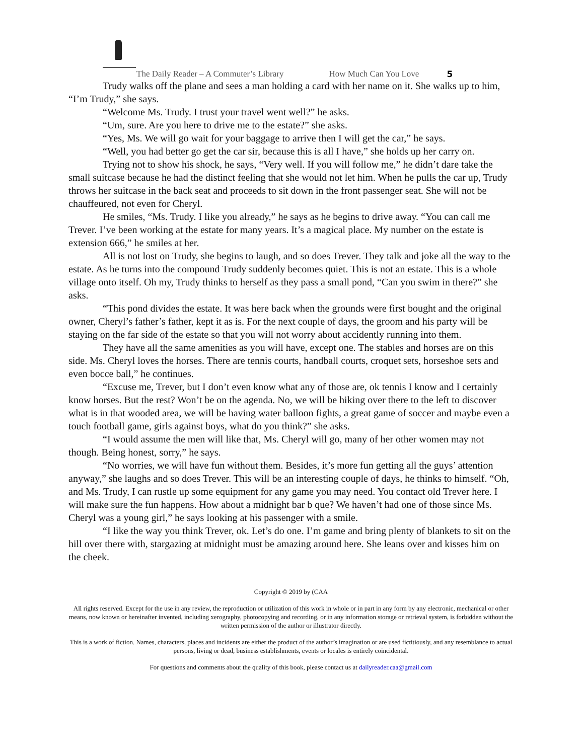The Daily Reader – A Commuter’s Library How Much Can You Love 5
Trudy walks off the plane and sees a man holding a card with her name on it. She walks up to him, “I’m Trudy,” she says.
“Welcome Ms. Trudy. I trust your travel went well?” he asks.
“Um, sure. Are you here to drive me to the estate?” she asks.
“Yes, Ms. We will go wait for your baggage to arrive then I will get the car,” he says.
“Well, you had better go get the car sir, because this is all I have,” she holds up her carry on.
Trying not to show his shock, he says, “Very well. If you will follow me,” he didn’t dare take the small suitcase because he had the distinct feeling that she would not let him. When he pulls the car up, Trudy throws her suitcase in the back seat and proceeds to sit down in the front passenger seat. She will not be chauffeured, not even for Cheryl.
He smiles, “Ms. Trudy. I like you already,” he says as he begins to drive away. “You can call me Trever. I’ve been working at the estate for many years. It’s a magical place. My number on the estate is extension 666,” he smiles at her.
All is not lost on Trudy, she begins to laugh, and so does Trever. They talk and joke all the way to the estate. As he turns into the compound Trudy suddenly becomes quiet. This is not an estate. This is a whole village onto itself. Oh my, Trudy thinks to herself as they pass a small pond, “Can you swim in there?” she asks.
“This pond divides the estate. It was here back when the grounds were first bought and the original owner, Cheryl’s father’s father, kept it as is. For the next couple of days, the groom and his party will be staying on the far side of the estate so that you will not worry about accidently running into them.
They have all the same amenities as you will have, except one. The stables and horses are on this side. Ms. Cheryl loves the horses. There are tennis courts, handball courts, croquet sets, horseshoe sets and even bocce ball,” he continues.
“Excuse me, Trever, but I don’t even know what any of those are, ok tennis I know and I certainly know horses. But the rest? Won’t be on the agenda. No, we will be hiking over there to the left to discover what is in that wooded area, we will be having water balloon fights, a great game of soccer and maybe even a touch football game, girls against boys, what do you think?” she asks.
“I would assume the men will like that, Ms. Cheryl will go, many of her other women may not though. Being honest, sorry,” he says.
“No worries, we will have fun without them. Besides, it’s more fun getting all the guys’ attention anyway,” she laughs and so does Trever. This will be an interesting couple of days, he thinks to himself. “Oh, and Ms. Trudy, I can rustle up some equipment for any game you may need. You contact old Trever here. I will make sure the fun happens. How about a midnight bar b que? We haven’t had one of those since Ms. Cheryl was a young girl,” he says looking at his passenger with a smile.
“I like the way you think Trever, ok. Let’s do one. I’m game and bring plenty of blankets to sit on the hill over there with, stargazing at midnight must be amazing around here. She leans over and kisses him on the cheek.
Copyright © 2019 by (CAA
All rights reserved. Except for the use in any review, the reproduction or utilization of this work in whole or in part in any form by any electronic, mechanical or other means, now known or hereinafter invented, including xerography, photocopying and recording, or in any information storage or retrieval system, is forbidden without the written permission of the author or illustrator directly.
This is a work of fiction. Names, characters, places and incidents are either the product of the author’s imagination or are used fictitiously, and any resemblance to actual persons, living or dead, business establishments, events or locales is entirely coincidental.
For questions and comments about the quality of this book, please contact us at dailyreader.caa@gmail.com